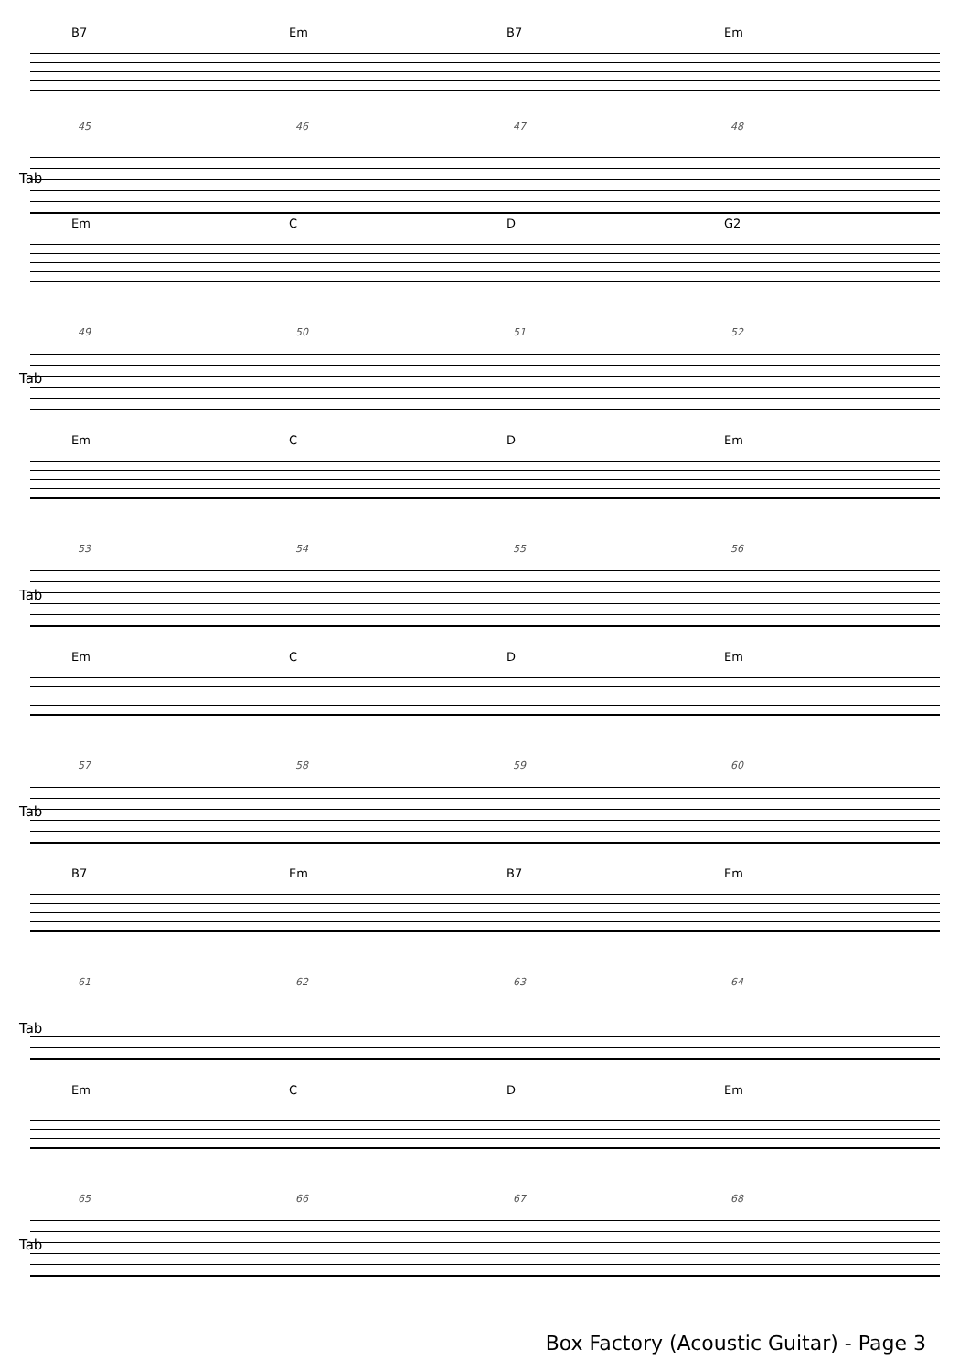B7 Em B7 Em
45 46 47 48
Tab
Em C D G2
49 50 51 52
Tab
Em C D Em
53 54 55 56
Tab
Em C D Em
57 58 59 60
Tab
B7 Em B7 Em
61 62 63 64
Tab
Em C D Em
65 66 67 68
Tab
Box Factory (Acoustic Guitar) - Page 3